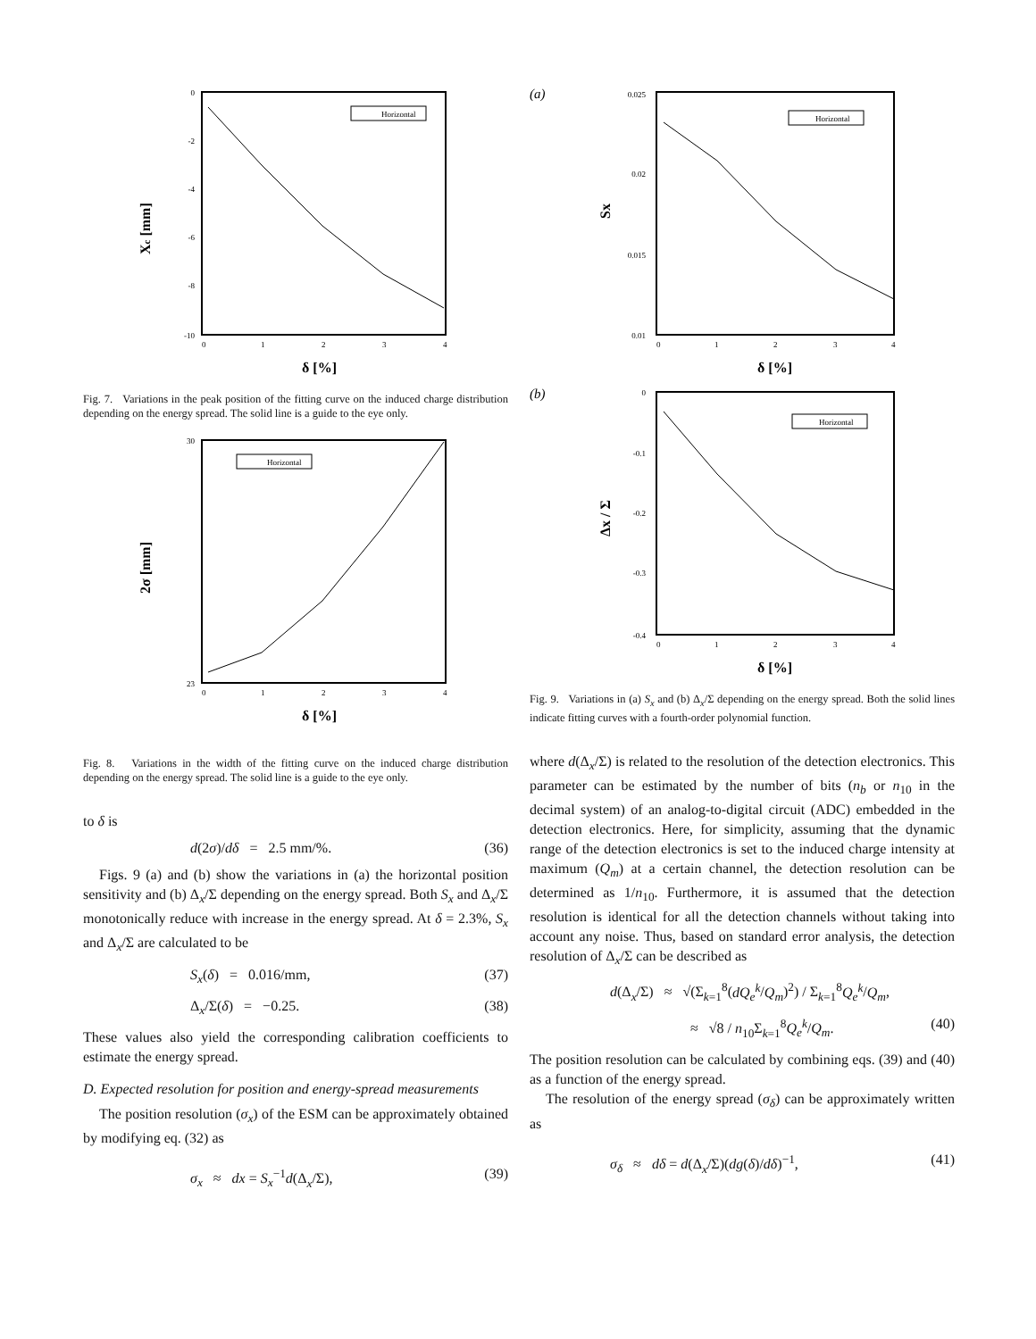Xc [mm]
0
-2
-4
-6
-8
-10
0
1
2
3
4
Horizontal
δ [%]
Fig. 7. Variations in the peak position of the fitting curve on the induced charge distribution depending on the energy spread. The solid line is a guide to the eye only.
2σ [mm]
30
23
0
1
2
3
4
Horizontal
δ [%]
Fig. 8. Variations in the width of the fitting curve on the induced charge distribution depending on the energy spread. The solid line is a guide to the eye only.
to δ is
d(2σ)/dδ = 2.5 mm/%. (36)
Figs. 9 (a) and (b) show the variations in (a) the horizontal position sensitivity and (b) Δ<sub>x</sub>/Σ depending on the energy spread. Both S<sub>x</sub> and Δ<sub>x</sub>/Σ monotonically reduce with increase in the energy spread. At δ = 2.3%, S<sub>x</sub> and Δ<sub>x</sub>/Σ are calculated to be
S<sub>x</sub>(δ) = 0.016/mm, (37)
Δ<sub>x</sub>/Σ(δ) = −0.25. (38)
These values also yield the corresponding calibration coefficients to estimate the energy spread.
D. Expected resolution for position and energy-spread measurements
The position resolution (σ<sub>x</sub>) of the ESM can be approximately obtained by modifying eq. (32) as
σ<sub>x</sub> ≈ dx = S<sub>x</sub><sup>−1</sup>d(Δ<sub>x</sub>/Σ), (39)
(a)
Sx
0.025
0.02
0.015
0.01
0
1
2
3
4
Horizontal
δ [%]
(b)
Δx / Σ
0
-0.1
-0.2
-0.3
-0.4
0
1
2
3
4
Horizontal
δ [%]
Fig. 9. Variations in (a) S<sub>x</sub> and (b) Δ<sub>x</sub>/Σ depending on the energy spread. Both the solid lines indicate fitting curves with a fourth-order polynomial function.
where d(Δ<sub>x</sub>/Σ) is related to the resolution of the detection electronics. This parameter can be estimated by the number of bits (n<sub>b</sub> or n<sub>10</sub> in the decimal system) of an analog-to-digital circuit (ADC) embedded in the detection electronics. Here, for simplicity, assuming that the dynamic range of the detection electronics is set to the induced charge intensity at maximum (Q<sub>m</sub>) at a certain channel, the detection resolution can be determined as 1/n<sub>10</sub>. Furthermore, it is assumed that the detection resolution is identical for all the detection channels without taking into account any noise. Thus, based on standard error analysis, the detection resolution of Δ<sub>x</sub>/Σ can be described as
d(Δ<sub>x</sub>/Σ) ≈ √(Σ<sub>k=1</sub><sup>8</sup>(dQ<sub>e</sub><sup>k</sup>/Q<sub>m</sub>)<sup>2</sup>) / Σ<sub>k=1</sub><sup>8</sup>Q<sub>e</sub><sup>k</sup>/Q<sub>m</sub>,
≈ √8 / n<sub>10</sub>Σ<sub>k=1</sub><sup>8</sup>Q<sub>e</sub><sup>k</sup>/Q<sub>m</sub>. (40)
The position resolution can be calculated by combining eqs. (39) and (40) as a function of the energy spread.
The resolution of the energy spread (σ<sub>δ</sub>) can be approximately written as
σ<sub>δ</sub> ≈ dδ = d(Δ<sub>x</sub>/Σ)(dg(δ)/dδ)<sup>−1</sup>, (41)